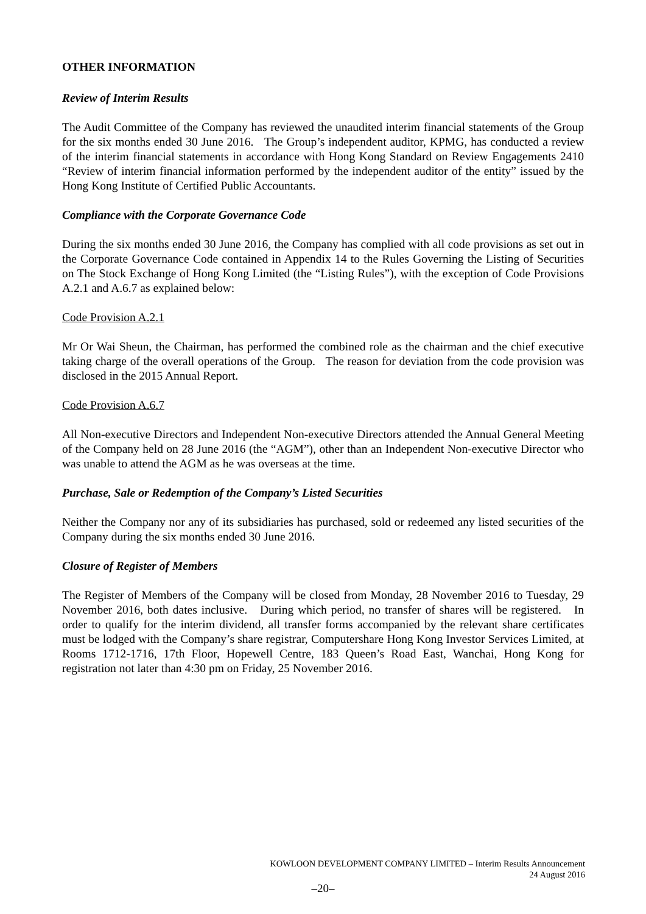OTHER INFORMATION
Review of Interim Results
The Audit Committee of the Company has reviewed the unaudited interim financial statements of the Group for the six months ended 30 June 2016. The Group’s independent auditor, KPMG, has conducted a review of the interim financial statements in accordance with Hong Kong Standard on Review Engagements 2410 “Review of interim financial information performed by the independent auditor of the entity” issued by the Hong Kong Institute of Certified Public Accountants.
Compliance with the Corporate Governance Code
During the six months ended 30 June 2016, the Company has complied with all code provisions as set out in the Corporate Governance Code contained in Appendix 14 to the Rules Governing the Listing of Securities on The Stock Exchange of Hong Kong Limited (the “Listing Rules”), with the exception of Code Provisions A.2.1 and A.6.7 as explained below:
Code Provision A.2.1
Mr Or Wai Sheun, the Chairman, has performed the combined role as the chairman and the chief executive taking charge of the overall operations of the Group. The reason for deviation from the code provision was disclosed in the 2015 Annual Report.
Code Provision A.6.7
All Non-executive Directors and Independent Non-executive Directors attended the Annual General Meeting of the Company held on 28 June 2016 (the “AGM”), other than an Independent Non-executive Director who was unable to attend the AGM as he was overseas at the time.
Purchase, Sale or Redemption of the Company’s Listed Securities
Neither the Company nor any of its subsidiaries has purchased, sold or redeemed any listed securities of the Company during the six months ended 30 June 2016.
Closure of Register of Members
The Register of Members of the Company will be closed from Monday, 28 November 2016 to Tuesday, 29 November 2016, both dates inclusive. During which period, no transfer of shares will be registered. In order to qualify for the interim dividend, all transfer forms accompanied by the relevant share certificates must be lodged with the Company’s share registrar, Computershare Hong Kong Investor Services Limited, at Rooms 1712-1716, 17th Floor, Hopewell Centre, 183 Queen’s Road East, Wanchai, Hong Kong for registration not later than 4:30 pm on Friday, 25 November 2016.
KOWLOON DEVELOPMENT COMPANY LIMITED – Interim Results Announcement
24 August 2016
–20–